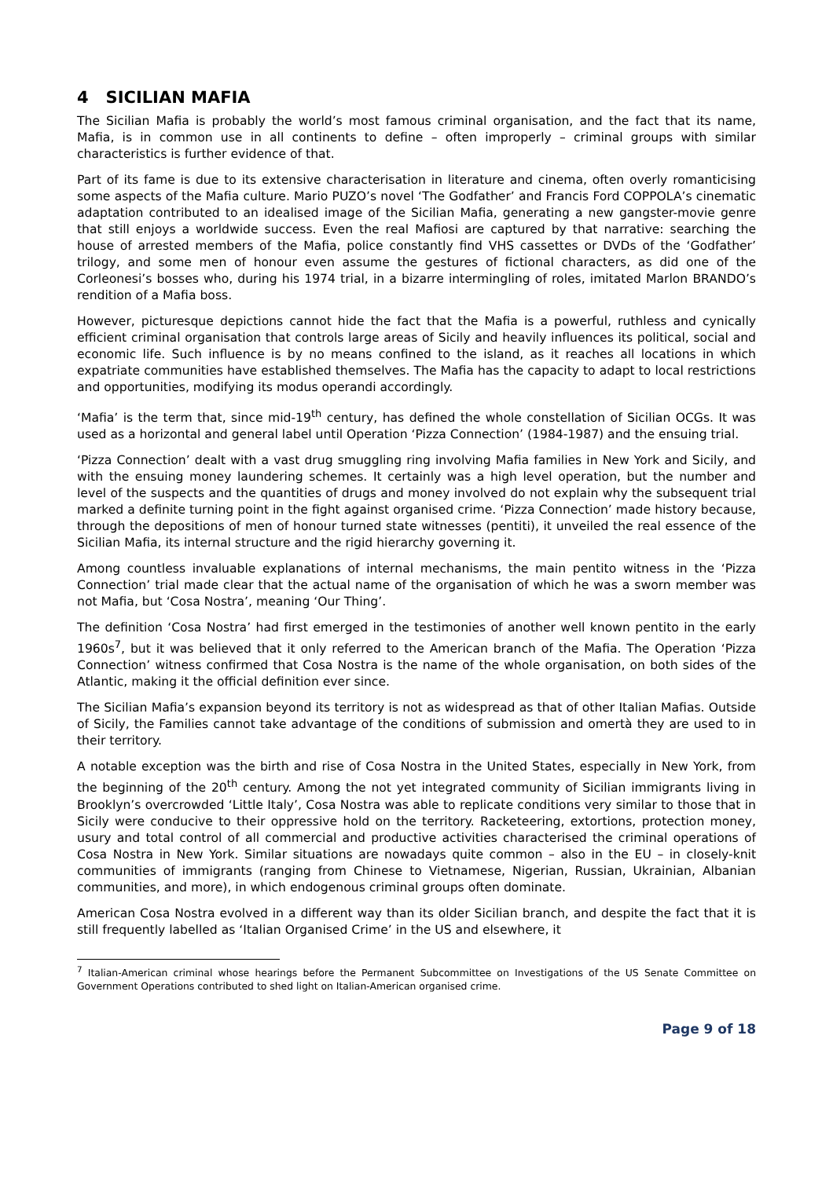4 SICILIAN MAFIA
The Sicilian Mafia is probably the world’s most famous criminal organisation, and the fact that its name, Mafia, is in common use in all continents to define – often improperly – criminal groups with similar characteristics is further evidence of that.
Part of its fame is due to its extensive characterisation in literature and cinema, often overly romanticising some aspects of the Mafia culture. Mario PUZO’s novel ‘The Godfather’ and Francis Ford COPPOLA’s cinematic adaptation contributed to an idealised image of the Sicilian Mafia, generating a new gangster-movie genre that still enjoys a worldwide success. Even the real Mafiosi are captured by that narrative: searching the house of arrested members of the Mafia, police constantly find VHS cassettes or DVDs of the ‘Godfather’ trilogy, and some men of honour even assume the gestures of fictional characters, as did one of the Corleonesi’s bosses who, during his 1974 trial, in a bizarre intermingling of roles, imitated Marlon BRANDO’s rendition of a Mafia boss.
However, picturesque depictions cannot hide the fact that the Mafia is a powerful, ruthless and cynically efficient criminal organisation that controls large areas of Sicily and heavily influences its political, social and economic life. Such influence is by no means confined to the island, as it reaches all locations in which expatriate communities have established themselves. The Mafia has the capacity to adapt to local restrictions and opportunities, modifying its modus operandi accordingly.
‘Mafia’ is the term that, since mid-19<sup>th</sup> century, has defined the whole constellation of Sicilian OCGs. It was used as a horizontal and general label until Operation ‘Pizza Connection’ (1984-1987) and the ensuing trial.
‘Pizza Connection’ dealt with a vast drug smuggling ring involving Mafia families in New York and Sicily, and with the ensuing money laundering schemes. It certainly was a high level operation, but the number and level of the suspects and the quantities of drugs and money involved do not explain why the subsequent trial marked a definite turning point in the fight against organised crime. ‘Pizza Connection’ made history because, through the depositions of men of honour turned state witnesses (pentiti), it unveiled the real essence of the Sicilian Mafia, its internal structure and the rigid hierarchy governing it.
Among countless invaluable explanations of internal mechanisms, the main pentito witness in the ‘Pizza Connection’ trial made clear that the actual name of the organisation of which he was a sworn member was not Mafia, but ‘Cosa Nostra’, meaning ‘Our Thing’.
The definition ‘Cosa Nostra’ had first emerged in the testimonies of another well known pentito in the early 1960s<sup>7</sup>, but it was believed that it only referred to the American branch of the Mafia. The Operation ‘Pizza Connection’ witness confirmed that Cosa Nostra is the name of the whole organisation, on both sides of the Atlantic, making it the official definition ever since.
The Sicilian Mafia’s expansion beyond its territory is not as widespread as that of other Italian Mafias. Outside of Sicily, the Families cannot take advantage of the conditions of submission and omertà they are used to in their territory.
A notable exception was the birth and rise of Cosa Nostra in the United States, especially in New York, from the beginning of the 20<sup>th</sup> century. Among the not yet integrated community of Sicilian immigrants living in Brooklyn’s overcrowded ‘Little Italy’, Cosa Nostra was able to replicate conditions very similar to those that in Sicily were conducive to their oppressive hold on the territory. Racketeering, extortions, protection money, usury and total control of all commercial and productive activities characterised the criminal operations of Cosa Nostra in New York. Similar situations are nowadays quite common – also in the EU – in closely-knit communities of immigrants (ranging from Chinese to Vietnamese, Nigerian, Russian, Ukrainian, Albanian communities, and more), in which endogenous criminal groups often dominate.
American Cosa Nostra evolved in a different way than its older Sicilian branch, and despite the fact that it is still frequently labelled as ‘Italian Organised Crime’ in the US and elsewhere, it
<sup>7</sup> Italian-American criminal whose hearings before the Permanent Subcommittee on Investigations of the US Senate Committee on Government Operations contributed to shed light on Italian-American organised crime.
Page 9 of 18